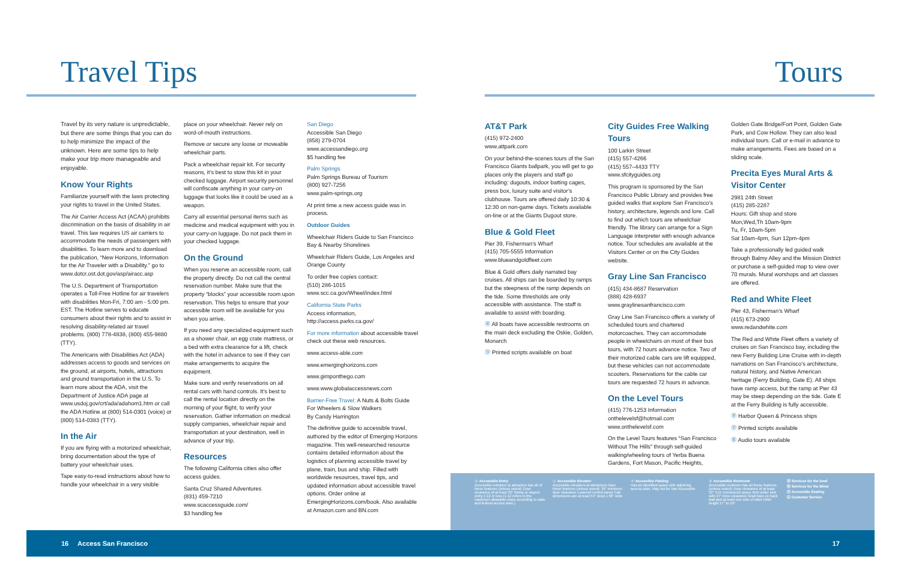Travel Tips Tours
Travel by its very nature is unpredictable, but there are some things that you can do to help minimize the impact of the unknown. Here are some tips to help make your trip more manageable and enjoyable.
Know Your Rights
Familiarize yourself with the laws protecting your rights to travel in the United States.
The Air Carrier Access Act (ACAA) prohibits discrimination on the basis of disability in air travel. This law requires US air carriers to accommodate the needs of passengers with disabilities. To learn more and to download the publication, “New Horizons, Information for the Air Traveler with a Disability.” go to www.dotcr.ost.dot.gov/asp/airacc.asp
The U.S. Department of Transportation operates a Toll-Free Hotline for air travelers with disabilities Mon-Fri, 7:00 am - 5:00 pm. EST. The Hotline serves to educate consumers about their rights and to assist in resolving disability-related air travel problems. (800) 778-4838, (800) 455-9880 (TTY).
The Americans with Disabilities Act (ADA) addresses access to goods and services on the ground, at airports, hotels, attractions and ground transportation in the U.S. To learn more about the ADA, visit the Department of Justice ADA page at www.usdoj.gov/crt/ada/adahom1.htm or call the ADA Hotline at (800) 514-0301 (voice) or (800) 514-0383 (TTY).
In the Air
If you are flying with a motorized wheelchair, bring documentation about the type of battery your wheelchair uses.
Tape easy-to-read instructions about how to handle your wheelchair in a very visible
place on your wheelchair. Never rely on word-of-mouth instructions.
Remove or secure any loose or moveable wheelchair parts.
Pack a wheelchair repair kit. For security reasons, it’s best to stow this kit in your checked luggage. Airport security personnel will confiscate anything in your carry-on luggage that looks like it could be used as a weapon.
Carry all essential personal items such as medicine and medical equipment with you in your carry-on luggage. Do not pack them in your checked luggage.
On the Ground
When you reserve an accessible room, call the property directly. Do not call the central reservation number. Make sure that the property “blocks” your accessible room upon reservation. This helps to ensure that your accessible room will be available for you when you arrive.
If you need any specialized equipment such as a shower chair, an egg crate mattress, or a bed with extra clearance for a lift, check with the hotel in advance to see if they can make arrangements to acquire the equipment.
Make sure and verify reservations on all rental cars with hand controls. It’s best to call the rental location directly on the morning of your flight, to verify your reservation. Gather information on medical supply companies, wheelchair repair and transportation at your destination, well in advance of your trip.
Resources
The following California cities also offer access guides.
Santa Cruz Shared Adventures
(831) 459-7210
www.scaccessguide.com/
$3 handling fee
San Diego
Accessible San Diego
(858) 279-0704
www.accessandiego.org
$5 handling fee
Palm Springs
Palm Springs Bureau of Tourism
(800) 927-7256
www.palm-springs.org
At print time a new access guide was in process.
Outdoor Guides
Wheelchair Riders Guide to San Francisco Bay & Nearby Shorelines
Wheelchair Riders Guide, Los Angeles and Orange County
To order free copies contact:
(510) 286-1015
www.scc.ca.gov/Wheel/index.html
California State Parks
Access information,
http://access.parks.ca.gov/
For more information about accessible travel check out these web resources.
www.access-able.com
www.emerginghorizons.com
www.gimponthego.com
www.www.globalaccessnews.com
Barrier-Free Travel: A Nuts & Bolts Guide For Wheelers & Slow Walkers
By Candy Harrington
The definitive guide to accessible travel, authored by the editor of Emerging Horizons magazine. This well-researched resource contains detailed information about the logistics of planning accessible travel by plane, train, bus and ship. Filled with worldwide resources, travel tips, and updated information about accessible travel options. Order online at EmergingHorizons.com/book. Also available at Amazon.com and BN.com
AT&T Park
(415) 972-2400
www.attpark.com
On your behind-the-scenes tours of the San Francisco Giants ballpark, you will get to go places only the players and staff go including: dugouts, indoor batting cages, press box, luxury suite and visitor’s clubhouse. Tours are offered daily 10:30 & 12:30 on non-game days. Tickets available on-line or at the Giants Dugout store.
Blue & Gold Fleet
Pier 39, Fisherman’s Wharf
(415) 705-5555 Information
www.blueandgoldfleet.com
Blue & Gold offers daily narrated bay cruises. All ships can be boarded by ramps but the steepness of the ramp depends on the tide. Some thresholds are only accessible with assistance. The staff is available to assist with boarding.
Ⓡ All boats have accessible restrooms on the main deck excluding the Oskie, Golden, Monarch
Ⓓ Printed scripts available on boat
City Guides Free Walking Tours
100 Larkin Street
(415) 557-4266
(415) 557–4433 TTY
www.sfcityguides.org
This program is sponsored by the San Francisco Public Library and provides free guided walks that explore San Francisco’s history, architecture, legends and lore. Call to find out which tours are wheelchair friendly. The library can arrange for a Sign Language interpreter with enough advance notice. Tour schedules are available at the Visitors Center or on the City Guides website.
Gray Line San Francisco
(415) 434-8687 Reservation
(888) 428-6937
www.graylinesanfrancisco.com
Gray Line San Francisco offers a variety of scheduled tours and chartered motorcoaches. They can accommodate people in wheelchairs on most of their bus tours, with 72 hours advance notice. Two of their motorized cable cars are lift equipped, but these vehicles can not accommodate scooters. Reservations for the cable car tours are requested 72 hours in advance.
On the Level Tours
(415) 776-1253 Information
onthelevelsf@hotmail.com
www.onthelevelsf.com
On the Level Tours features “San Francisco Without The Hills” through self-guided walking/wheeling tours of Yerba Buena Gardens, Fort Mason, Pacific Heights,
Golden Gate Bridge/Fort Point, Golden Gate Park, and Cow Hollow. They can also lead individual tours. Call or e-mail in advance to make arrangements. Fees are based on a sliding scale.
Precita Eyes Mural Arts & Visitor Center
2981 24th Street
(415) 285-2287
Hours: Gift shop and store
Mon,Wed,Th 10am-9pm
Tu, Fr, 10am-5pm
Sat 10am-4pm, Sun 12pm-4pm
Take a professionally led guided walk through Balmy Alley and the Mission District or purchase a self-guided map to view over 70 murals. Mural worshops and art classes are offered.
Red and White Fleet
Pier 43, Fisherman’s Wharf
(415) 673-2900
www.redandwhite.com
The Red and White Fleet offers a variety of cruises on San Francisco bay, including the new Ferry Building Line Cruise with in-depth narrations on San Francisco’s architecture, natural history, and Native American heritage (Ferry Building, Gate E). All ships have ramp access, but the ramp at Pier 43 may be steep depending on the tide. Gate E at the Ferry Building is fully accessible.
Ⓡ Harbor Queen & Princess ships
Ⓓ Printed scripts available
Ⓑ Audio tours available
Ⓔ Accessible Entry
Accessible entrance to attraction has all of these features (unless noted): Door clearance of at least 32" Ramp or sloped entry 1:12 or less (1:12 refers to the maximum allowable slope according to state and federal access laws.)
Ⓛ Accessible Elevator
Accessible elevators at attractions have these features (unless noted): 36" minimum door clearance Lowered control panel Cab dimensions are at least 54" deep x 68" wide
Ⓟ Accessible Parking
Has an identified space with adjoining access aisle. May not be Van Accessible
Ⓡ Accessible Restroom
Accessible restroom has all these features (unless noted): Door clearance of at least 32" 5'x5' turnaround space Roll under sink with 27" knee clearance Grab bars on back wall and at least one side of toilet Toilet height 17" to 19"
Ⓓ Services for the Deaf
Ⓑ Services for the Blind
Ⓢ Accessible Seating
Ⓒ Customer Service
16 Access San Francisco 17